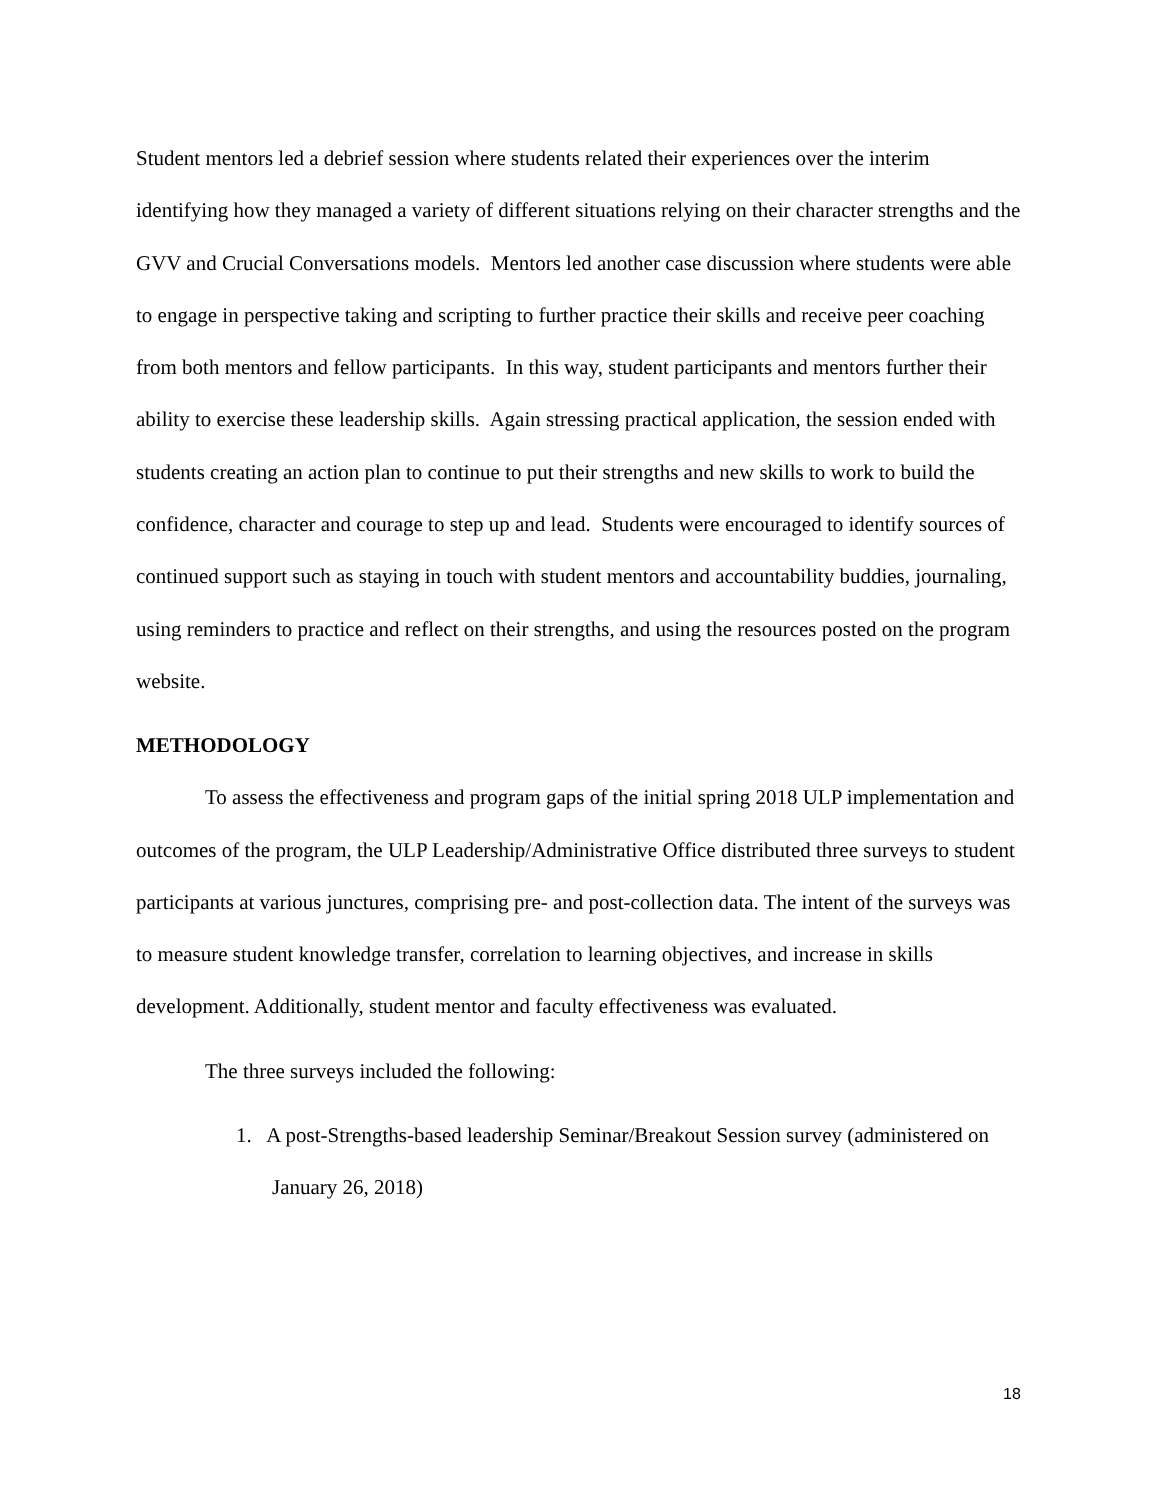Student mentors led a debrief session where students related their experiences over the interim identifying how they managed a variety of different situations relying on their character strengths and the GVV and Crucial Conversations models. Mentors led another case discussion where students were able to engage in perspective taking and scripting to further practice their skills and receive peer coaching from both mentors and fellow participants. In this way, student participants and mentors further their ability to exercise these leadership skills. Again stressing practical application, the session ended with students creating an action plan to continue to put their strengths and new skills to work to build the confidence, character and courage to step up and lead. Students were encouraged to identify sources of continued support such as staying in touch with student mentors and accountability buddies, journaling, using reminders to practice and reflect on their strengths, and using the resources posted on the program website.
METHODOLOGY
To assess the effectiveness and program gaps of the initial spring 2018 ULP implementation and outcomes of the program, the ULP Leadership/Administrative Office distributed three surveys to student participants at various junctures, comprising pre- and post-collection data. The intent of the surveys was to measure student knowledge transfer, correlation to learning objectives, and increase in skills development. Additionally, student mentor and faculty effectiveness was evaluated.
The three surveys included the following:
1. A post-Strengths-based leadership Seminar/Breakout Session survey (administered on January 26, 2018)
18